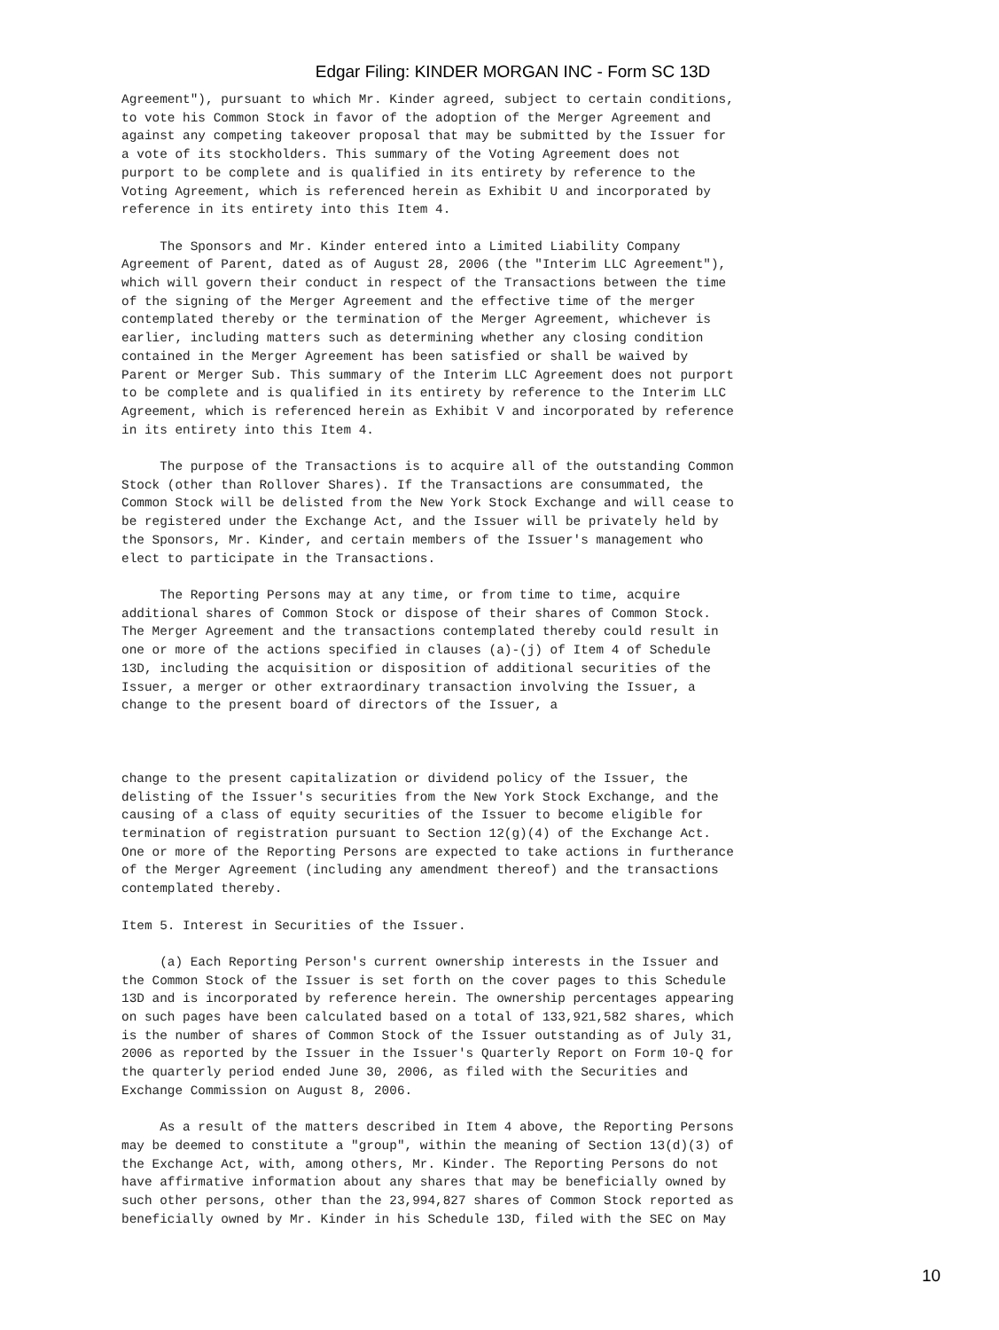Edgar Filing: KINDER MORGAN INC - Form SC 13D
Agreement"), pursuant to which Mr. Kinder agreed, subject to certain conditions,
to vote his Common Stock in favor of the adoption of the Merger Agreement and
against any competing takeover proposal that may be submitted by the Issuer for
a vote of its stockholders. This summary of the Voting Agreement does not
purport to be complete and is qualified in its entirety by reference to the
Voting Agreement, which is referenced herein as Exhibit U and incorporated by
reference in its entirety into this Item 4.

     The Sponsors and Mr. Kinder entered into a Limited Liability Company
Agreement of Parent, dated as of August 28, 2006 (the "Interim LLC Agreement"),
which will govern their conduct in respect of the Transactions between the time
of the signing of the Merger Agreement and the effective time of the merger
contemplated thereby or the termination of the Merger Agreement, whichever is
earlier, including matters such as determining whether any closing condition
contained in the Merger Agreement has been satisfied or shall be waived by
Parent or Merger Sub. This summary of the Interim LLC Agreement does not purport
to be complete and is qualified in its entirety by reference to the Interim LLC
Agreement, which is referenced herein as Exhibit V and incorporated by reference
in its entirety into this Item 4.

     The purpose of the Transactions is to acquire all of the outstanding Common
Stock (other than Rollover Shares). If the Transactions are consummated, the
Common Stock will be delisted from the New York Stock Exchange and will cease to
be registered under the Exchange Act, and the Issuer will be privately held by
the Sponsors, Mr. Kinder, and certain members of the Issuer's management who
elect to participate in the Transactions.

     The Reporting Persons may at any time, or from time to time, acquire
additional shares of Common Stock or dispose of their shares of Common Stock.
The Merger Agreement and the transactions contemplated thereby could result in
one or more of the actions specified in clauses (a)-(j) of Item 4 of Schedule
13D, including the acquisition or disposition of additional securities of the
Issuer, a merger or other extraordinary transaction involving the Issuer, a
change to the present board of directors of the Issuer, a
change to the present capitalization or dividend policy of the Issuer, the
delisting of the Issuer's securities from the New York Stock Exchange, and the
causing of a class of equity securities of the Issuer to become eligible for
termination of registration pursuant to Section 12(g)(4) of the Exchange Act.
One or more of the Reporting Persons are expected to take actions in furtherance
of the Merger Agreement (including any amendment thereof) and the transactions
contemplated thereby.

Item 5. Interest in Securities of the Issuer.

     (a) Each Reporting Person's current ownership interests in the Issuer and
the Common Stock of the Issuer is set forth on the cover pages to this Schedule
13D and is incorporated by reference herein. The ownership percentages appearing
on such pages have been calculated based on a total of 133,921,582 shares, which
is the number of shares of Common Stock of the Issuer outstanding as of July 31,
2006 as reported by the Issuer in the Issuer's Quarterly Report on Form 10-Q for
the quarterly period ended June 30, 2006, as filed with the Securities and
Exchange Commission on August 8, 2006.

     As a result of the matters described in Item 4 above, the Reporting Persons
may be deemed to constitute a "group", within the meaning of Section 13(d)(3) of
the Exchange Act, with, among others, Mr. Kinder. The Reporting Persons do not
have affirmative information about any shares that may be beneficially owned by
such other persons, other than the 23,994,827 shares of Common Stock reported as
beneficially owned by Mr. Kinder in his Schedule 13D, filed with the SEC on May
10